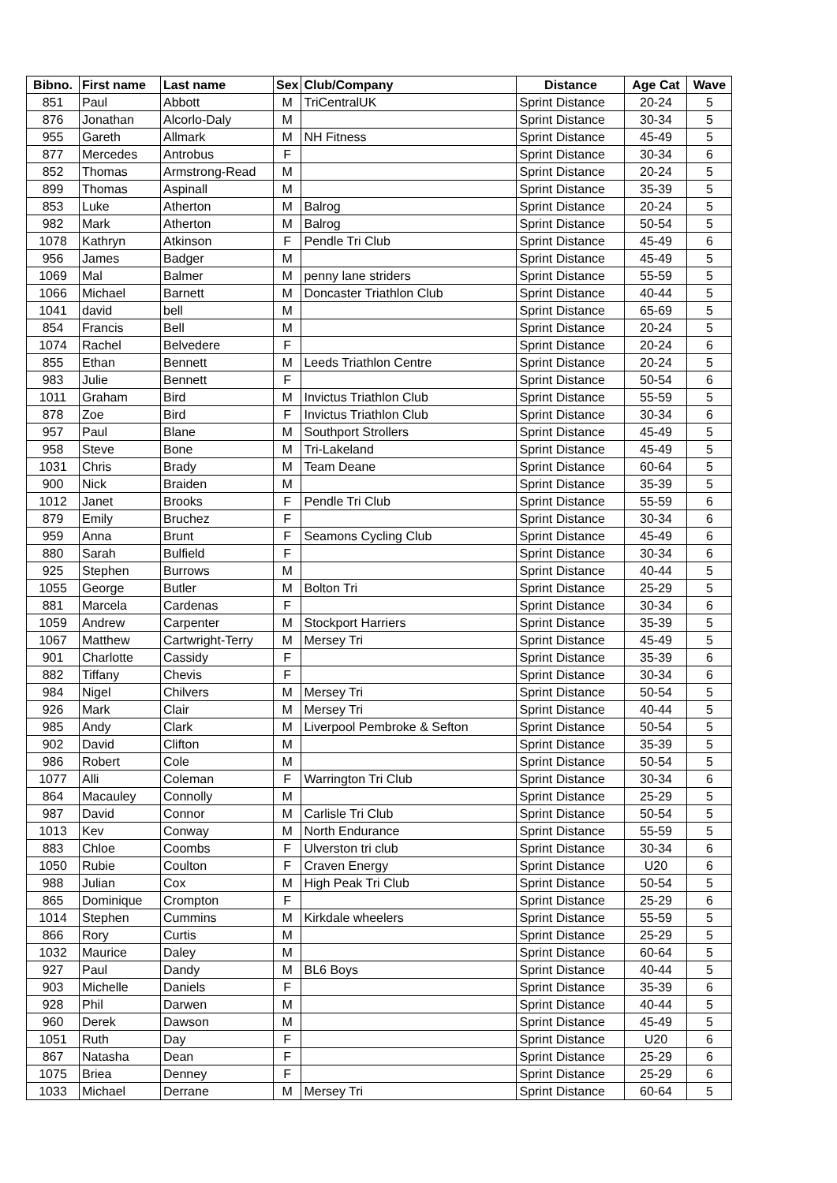| Bibno. | First name | Last name | Sex | Club/Company | Distance | Age Cat | Wave |
| --- | --- | --- | --- | --- | --- | --- | --- |
| 851 | Paul | Abbott | M | TriCentralUK | Sprint Distance | 20-24 | 5 |
| 876 | Jonathan | Alcorlo-Daly | M | | Sprint Distance | 30-34 | 5 |
| 955 | Gareth | Allmark | M | NH Fitness | Sprint Distance | 45-49 | 5 |
| 877 | Mercedes | Antrobus | F | | Sprint Distance | 30-34 | 6 |
| 852 | Thomas | Armstrong-Read | M | | Sprint Distance | 20-24 | 5 |
| 899 | Thomas | Aspinall | M | | Sprint Distance | 35-39 | 5 |
| 853 | Luke | Atherton | M | Balrog | Sprint Distance | 20-24 | 5 |
| 982 | Mark | Atherton | M | Balrog | Sprint Distance | 50-54 | 5 |
| 1078 | Kathryn | Atkinson | F | Pendle Tri Club | Sprint Distance | 45-49 | 6 |
| 956 | James | Badger | M | | Sprint Distance | 45-49 | 5 |
| 1069 | Mal | Balmer | M | penny lane striders | Sprint Distance | 55-59 | 5 |
| 1066 | Michael | Barnett | M | Doncaster Triathlon Club | Sprint Distance | 40-44 | 5 |
| 1041 | david | bell | M | | Sprint Distance | 65-69 | 5 |
| 854 | Francis | Bell | M | | Sprint Distance | 20-24 | 5 |
| 1074 | Rachel | Belvedere | F | | Sprint Distance | 20-24 | 6 |
| 855 | Ethan | Bennett | M | Leeds Triathlon Centre | Sprint Distance | 20-24 | 5 |
| 983 | Julie | Bennett | F | | Sprint Distance | 50-54 | 6 |
| 1011 | Graham | Bird | M | Invictus Triathlon Club | Sprint Distance | 55-59 | 5 |
| 878 | Zoe | Bird | F | Invictus Triathlon Club | Sprint Distance | 30-34 | 6 |
| 957 | Paul | Blane | M | Southport Strollers | Sprint Distance | 45-49 | 5 |
| 958 | Steve | Bone | M | Tri-Lakeland | Sprint Distance | 45-49 | 5 |
| 1031 | Chris | Brady | M | Team Deane | Sprint Distance | 60-64 | 5 |
| 900 | Nick | Braiden | M | | Sprint Distance | 35-39 | 5 |
| 1012 | Janet | Brooks | F | Pendle Tri Club | Sprint Distance | 55-59 | 6 |
| 879 | Emily | Bruchez | F | | Sprint Distance | 30-34 | 6 |
| 959 | Anna | Brunt | F | Seamons Cycling Club | Sprint Distance | 45-49 | 6 |
| 880 | Sarah | Bulfield | F | | Sprint Distance | 30-34 | 6 |
| 925 | Stephen | Burrows | M | | Sprint Distance | 40-44 | 5 |
| 1055 | George | Butler | M | Bolton Tri | Sprint Distance | 25-29 | 5 |
| 881 | Marcela | Cardenas | F | | Sprint Distance | 30-34 | 6 |
| 1059 | Andrew | Carpenter | M | Stockport Harriers | Sprint Distance | 35-39 | 5 |
| 1067 | Matthew | Cartwright-Terry | M | Mersey Tri | Sprint Distance | 45-49 | 5 |
| 901 | Charlotte | Cassidy | F | | Sprint Distance | 35-39 | 6 |
| 882 | Tiffany | Chevis | F | | Sprint Distance | 30-34 | 6 |
| 984 | Nigel | Chilvers | M | Mersey Tri | Sprint Distance | 50-54 | 5 |
| 926 | Mark | Clair | M | Mersey Tri | Sprint Distance | 40-44 | 5 |
| 985 | Andy | Clark | M | Liverpool Pembroke & Sefton | Sprint Distance | 50-54 | 5 |
| 902 | David | Clifton | M | | Sprint Distance | 35-39 | 5 |
| 986 | Robert | Cole | M | | Sprint Distance | 50-54 | 5 |
| 1077 | Alli | Coleman | F | Warrington Tri Club | Sprint Distance | 30-34 | 6 |
| 864 | Macauley | Connolly | M | | Sprint Distance | 25-29 | 5 |
| 987 | David | Connor | M | Carlisle Tri Club | Sprint Distance | 50-54 | 5 |
| 1013 | Kev | Conway | M | North Endurance | Sprint Distance | 55-59 | 5 |
| 883 | Chloe | Coombs | F | Ulverston tri club | Sprint Distance | 30-34 | 6 |
| 1050 | Rubie | Coulton | F | Craven Energy | Sprint Distance | U20 | 6 |
| 988 | Julian | Cox | M | High Peak Tri Club | Sprint Distance | 50-54 | 5 |
| 865 | Dominique | Crompton | F | | Sprint Distance | 25-29 | 6 |
| 1014 | Stephen | Cummins | M | Kirkdale wheelers | Sprint Distance | 55-59 | 5 |
| 866 | Rory | Curtis | M | | Sprint Distance | 25-29 | 5 |
| 1032 | Maurice | Daley | M | | Sprint Distance | 60-64 | 5 |
| 927 | Paul | Dandy | M | BL6 Boys | Sprint Distance | 40-44 | 5 |
| 903 | Michelle | Daniels | F | | Sprint Distance | 35-39 | 6 |
| 928 | Phil | Darwen | M | | Sprint Distance | 40-44 | 5 |
| 960 | Derek | Dawson | M | | Sprint Distance | 45-49 | 5 |
| 1051 | Ruth | Day | F | | Sprint Distance | U20 | 6 |
| 867 | Natasha | Dean | F | | Sprint Distance | 25-29 | 6 |
| 1075 | Briea | Denney | F | | Sprint Distance | 25-29 | 6 |
| 1033 | Michael | Derrane | M | Mersey Tri | Sprint Distance | 60-64 | 5 |